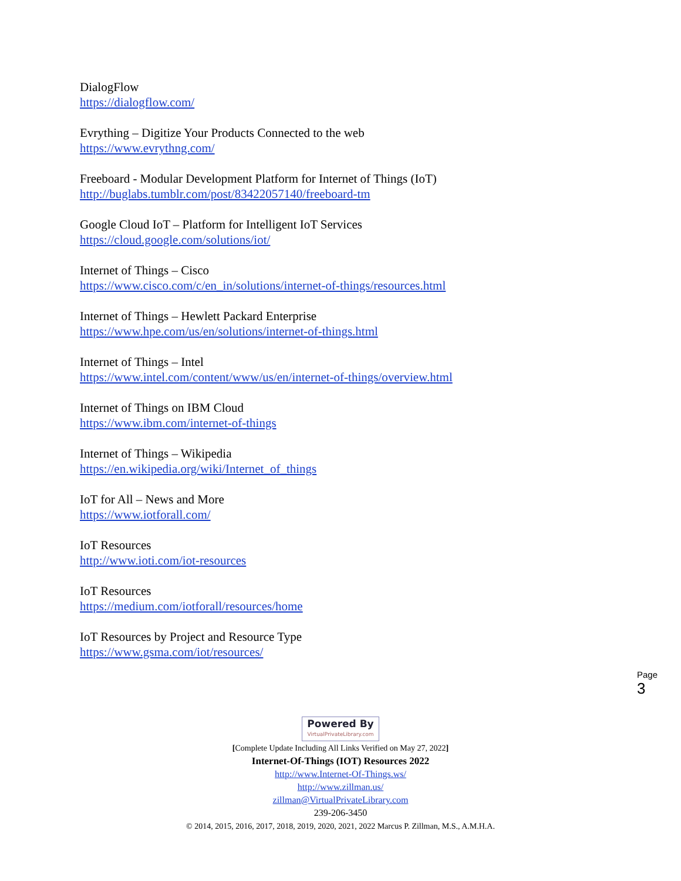DialogFlow
https://dialogflow.com/
Evrything – Digitize Your Products Connected to the web
https://www.evrythng.com/
Freeboard - Modular Development Platform for Internet of Things (IoT)
http://buglabs.tumblr.com/post/83422057140/freeboard-tm
Google Cloud IoT – Platform for Intelligent IoT Services
https://cloud.google.com/solutions/iot/
Internet of Things – Cisco
https://www.cisco.com/c/en_in/solutions/internet-of-things/resources.html
Internet of Things – Hewlett Packard Enterprise
https://www.hpe.com/us/en/solutions/internet-of-things.html
Internet of Things – Intel
https://www.intel.com/content/www/us/en/internet-of-things/overview.html
Internet of Things on IBM Cloud
https://www.ibm.com/internet-of-things
Internet of Things – Wikipedia
https://en.wikipedia.org/wiki/Internet_of_things
IoT for All – News and More
https://www.iotforall.com/
IoT Resources
http://www.ioti.com/iot-resources
IoT Resources
https://medium.com/iotforall/resources/home
IoT Resources by Project and Resource Type
https://www.gsma.com/iot/resources/
Page 3
Powered By VirtualPrivateLibrary.com
[Complete Update Including All Links Verified on May 27, 2022]
Internet-Of-Things (IOT) Resources 2022
http://www.Internet-Of-Things.ws/
http://www.zillman.us/
zillman@VirtualPrivateLibrary.com
239-206-3450
© 2014, 2015, 2016, 2017, 2018, 2019, 2020, 2021, 2022 Marcus P. Zillman, M.S., A.M.H.A.